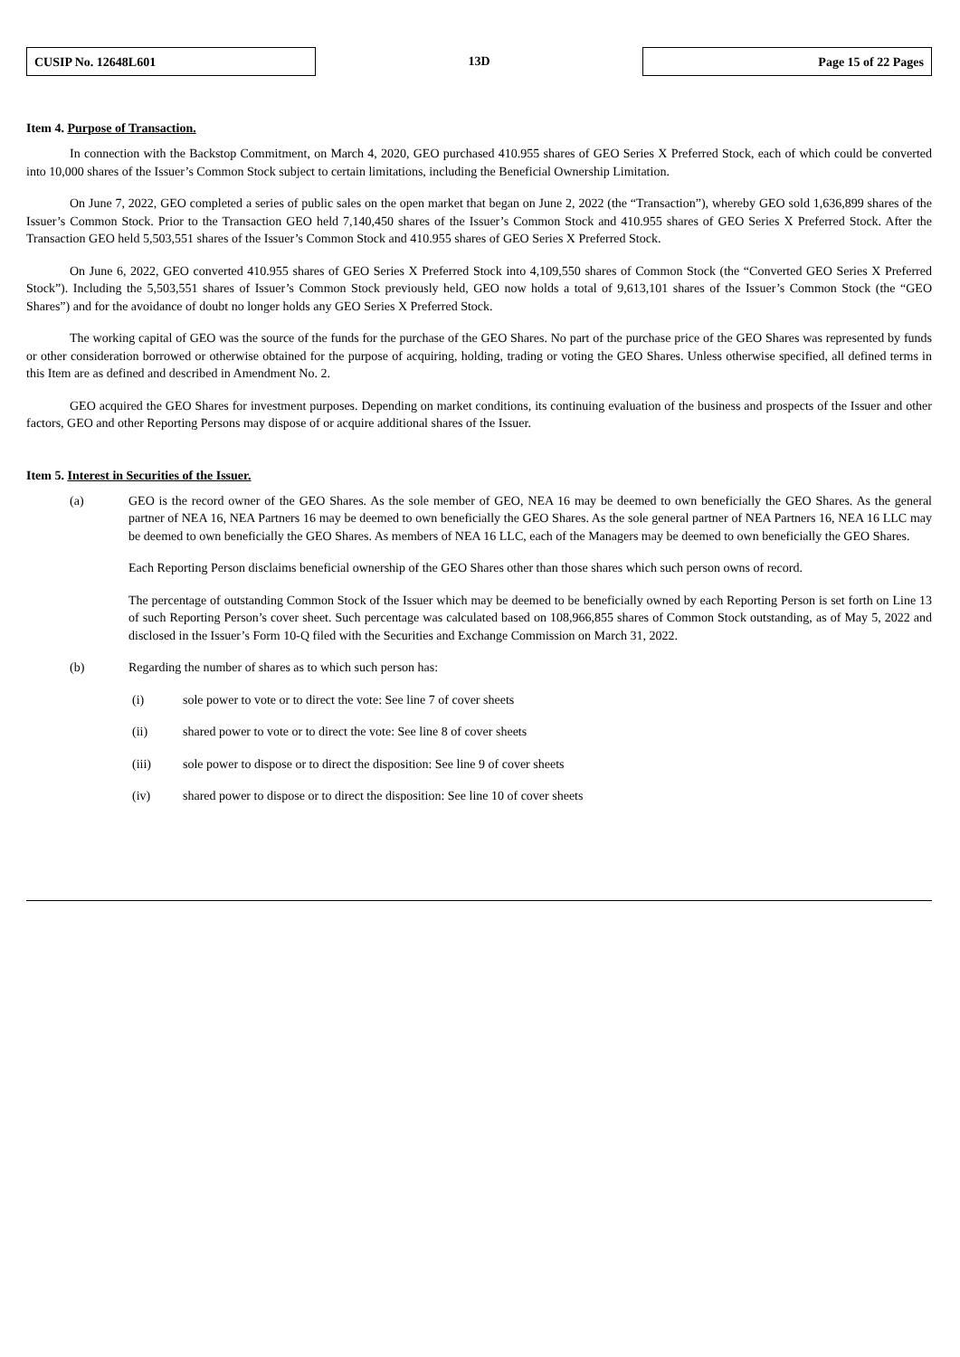CUSIP No. 12648L601
13D
Page 15 of 22 Pages
Item 4. Purpose of Transaction.
In connection with the Backstop Commitment, on March 4, 2020, GEO purchased 410.955 shares of GEO Series X Preferred Stock, each of which could be converted into 10,000 shares of the Issuer’s Common Stock subject to certain limitations, including the Beneficial Ownership Limitation.
On June 7, 2022, GEO completed a series of public sales on the open market that began on June 2, 2022 (the “Transaction”), whereby GEO sold 1,636,899 shares of the Issuer’s Common Stock. Prior to the Transaction GEO held 7,140,450 shares of the Issuer’s Common Stock and 410.955 shares of GEO Series X Preferred Stock. After the Transaction GEO held 5,503,551 shares of the Issuer’s Common Stock and 410.955 shares of GEO Series X Preferred Stock.
On June 6, 2022, GEO converted 410.955 shares of GEO Series X Preferred Stock into 4,109,550 shares of Common Stock (the “Converted GEO Series X Preferred Stock”). Including the 5,503,551 shares of Issuer’s Common Stock previously held, GEO now holds a total of 9,613,101 shares of the Issuer’s Common Stock (the “GEO Shares”) and for the avoidance of doubt no longer holds any GEO Series X Preferred Stock.
The working capital of GEO was the source of the funds for the purchase of the GEO Shares. No part of the purchase price of the GEO Shares was represented by funds or other consideration borrowed or otherwise obtained for the purpose of acquiring, holding, trading or voting the GEO Shares. Unless otherwise specified, all defined terms in this Item are as defined and described in Amendment No. 2.
GEO acquired the GEO Shares for investment purposes. Depending on market conditions, its continuing evaluation of the business and prospects of the Issuer and other factors, GEO and other Reporting Persons may dispose of or acquire additional shares of the Issuer.
Item 5. Interest in Securities of the Issuer.
(a) GEO is the record owner of the GEO Shares. As the sole member of GEO, NEA 16 may be deemed to own beneficially the GEO Shares. As the general partner of NEA 16, NEA Partners 16 may be deemed to own beneficially the GEO Shares. As the sole general partner of NEA Partners 16, NEA 16 LLC may be deemed to own beneficially the GEO Shares. As members of NEA 16 LLC, each of the Managers may be deemed to own beneficially the GEO Shares.
Each Reporting Person disclaims beneficial ownership of the GEO Shares other than those shares which such person owns of record.
The percentage of outstanding Common Stock of the Issuer which may be deemed to be beneficially owned by each Reporting Person is set forth on Line 13 of such Reporting Person’s cover sheet. Such percentage was calculated based on 108,966,855 shares of Common Stock outstanding, as of May 5, 2022 and disclosed in the Issuer’s Form 10-Q filed with the Securities and Exchange Commission on March 31, 2022.
(b) Regarding the number of shares as to which such person has:
(i) sole power to vote or to direct the vote: See line 7 of cover sheets
(ii) shared power to vote or to direct the vote: See line 8 of cover sheets
(iii) sole power to dispose or to direct the disposition: See line 9 of cover sheets
(iv) shared power to dispose or to direct the disposition: See line 10 of cover sheets